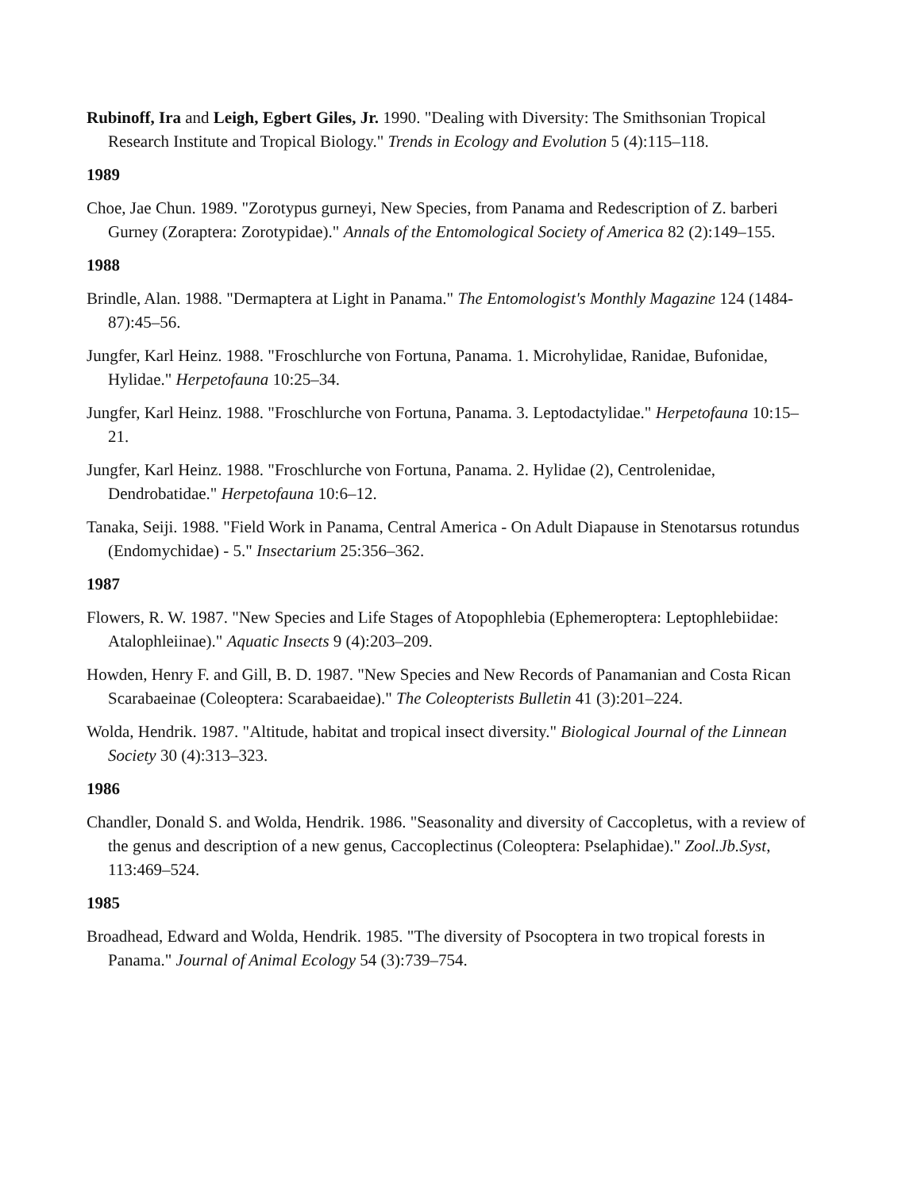Rubinoff, Ira and Leigh, Egbert Giles, Jr. 1990. "Dealing with Diversity: The Smithsonian Tropical Research Institute and Tropical Biology." Trends in Ecology and Evolution 5 (4):115–118.
1989
Choe, Jae Chun. 1989. "Zorotypus gurneyi, New Species, from Panama and Redescription of Z. barberi Gurney (Zoraptera: Zorotypidae)." Annals of the Entomological Society of America 82 (2):149–155.
1988
Brindle, Alan. 1988. "Dermaptera at Light in Panama." The Entomologist's Monthly Magazine 124 (1484-87):45–56.
Jungfer, Karl Heinz. 1988. "Froschlurche von Fortuna, Panama. 1. Microhylidae, Ranidae, Bufonidae, Hylidae." Herpetofauna 10:25–34.
Jungfer, Karl Heinz. 1988. "Froschlurche von Fortuna, Panama. 3. Leptodactylidae." Herpetofauna 10:15–21.
Jungfer, Karl Heinz. 1988. "Froschlurche von Fortuna, Panama. 2. Hylidae (2), Centrolenidae, Dendrobatidae." Herpetofauna 10:6–12.
Tanaka, Seiji. 1988. "Field Work in Panama, Central America - On Adult Diapause in Stenotarsus rotundus (Endomychidae) - 5." Insectarium 25:356–362.
1987
Flowers, R. W. 1987. "New Species and Life Stages of Atopophlebia (Ephemeroptera: Leptophlebiidae: Atalophleiinae)." Aquatic Insects 9 (4):203–209.
Howden, Henry F. and Gill, B. D. 1987. "New Species and New Records of Panamanian and Costa Rican Scarabaeinae (Coleoptera: Scarabaeidae)." The Coleopterists Bulletin 41 (3):201–224.
Wolda, Hendrik. 1987. "Altitude, habitat and tropical insect diversity." Biological Journal of the Linnean Society 30 (4):313–323.
1986
Chandler, Donald S. and Wolda, Hendrik. 1986. "Seasonality and diversity of Caccopletus, with a review of the genus and description of a new genus, Caccoplectinus (Coleoptera: Pselaphidae)." Zool.Jb.Syst, 113:469–524.
1985
Broadhead, Edward and Wolda, Hendrik. 1985. "The diversity of Psocoptera in two tropical forests in Panama." Journal of Animal Ecology 54 (3):739–754.